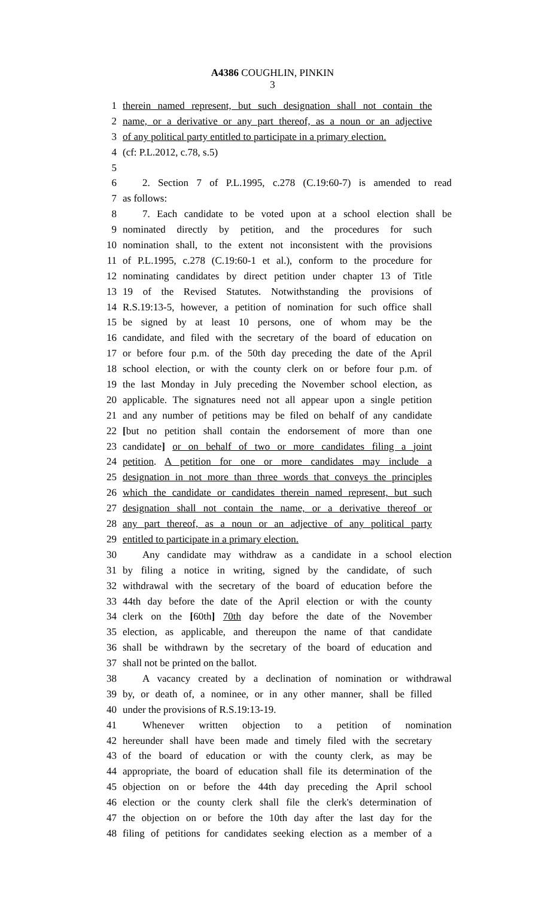A4386 COUGHLIN, PINKIN
3
1 therein named represent, but such designation shall not contain the
2 name, or a derivative or any part thereof, as a noun or an adjective
3 of any political party entitled to participate in a primary election.
4 (cf: P.L.2012, c.78, s.5)
5
6 2. Section 7 of P.L.1995, c.278 (C.19:60-7) is amended to read
7 as follows:
8 7. Each candidate to be voted upon at a school election shall be
9 nominated directly by petition, and the procedures for such
10 nomination shall, to the extent not inconsistent with the provisions
11 of P.L.1995, c.278 (C.19:60-1 et al.), conform to the procedure for
12 nominating candidates by direct petition under chapter 13 of Title
13 19 of the Revised Statutes. Notwithstanding the provisions of
14 R.S.19:13-5, however, a petition of nomination for such office shall
15 be signed by at least 10 persons, one of whom may be the
16 candidate, and filed with the secretary of the board of education on
17 or before four p.m. of the 50th day preceding the date of the April
18 school election, or with the county clerk on or before four p.m. of
19 the last Monday in July preceding the November school election, as
20 applicable. The signatures need not all appear upon a single petition
21 and any number of petitions may be filed on behalf of any candidate
22 [but no petition shall contain the endorsement of more than one
23 candidate] or on behalf of two or more candidates filing a joint
24 petition. A petition for one or more candidates may include a
25 designation in not more than three words that conveys the principles
26 which the candidate or candidates therein named represent, but such
27 designation shall not contain the name, or a derivative thereof or
28 any part thereof, as a noun or an adjective of any political party
29 entitled to participate in a primary election.
30 Any candidate may withdraw as a candidate in a school election
31 by filing a notice in writing, signed by the candidate, of such
32 withdrawal with the secretary of the board of education before the
33 44th day before the date of the April election or with the county
34 clerk on the [60th] 70th day before the date of the November
35 election, as applicable, and thereupon the name of that candidate
36 shall be withdrawn by the secretary of the board of education and
37 shall not be printed on the ballot.
38 A vacancy created by a declination of nomination or withdrawal
39 by, or death of, a nominee, or in any other manner, shall be filled
40 under the provisions of R.S.19:13-19.
41 Whenever written objection to a petition of nomination
42 hereunder shall have been made and timely filed with the secretary
43 of the board of education or with the county clerk, as may be
44 appropriate, the board of education shall file its determination of the
45 objection on or before the 44th day preceding the April school
46 election or the county clerk shall file the clerk's determination of
47 the objection on or before the 10th day after the last day for the
48 filing of petitions for candidates seeking election as a member of a